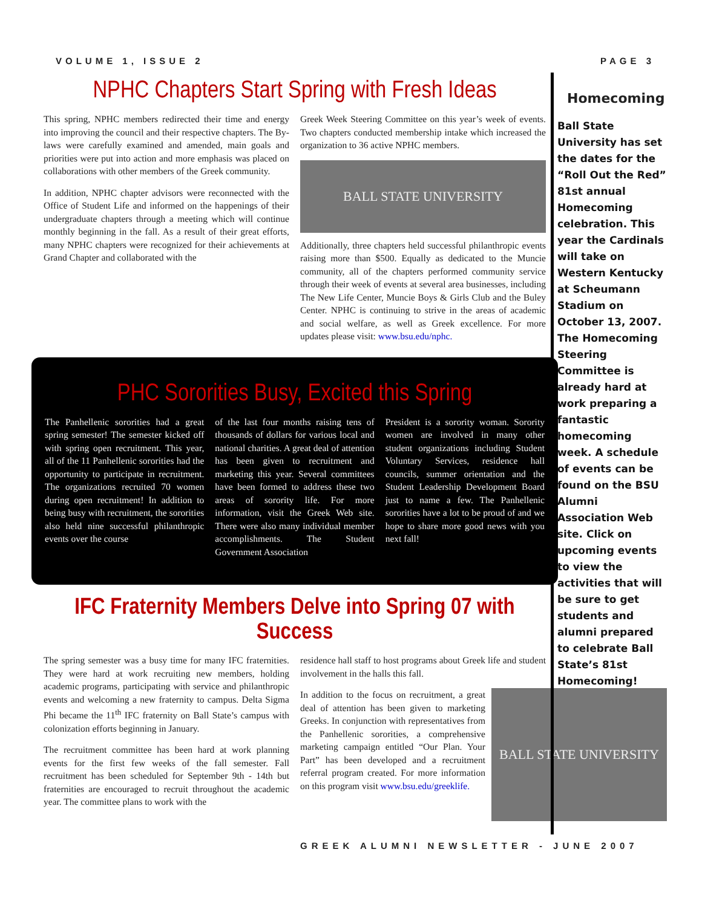VOLUME 1, ISSUE 2 PAGE 3
NPHC Chapters Start Spring with Fresh Ideas
This spring, NPHC members redirected their time and energy into improving the council and their respective chapters. The By-laws were carefully examined and amended, main goals and priorities were put into action and more emphasis was placed on collaborations with other members of the Greek community.
In addition, NPHC chapter advisors were reconnected with the Office of Student Life and informed on the happenings of their undergraduate chapters through a meeting which will continue monthly beginning in the fall. As a result of their great efforts, many NPHC chapters were recognized for their achievements at Grand Chapter and collaborated with the
Greek Week Steering Committee on this year’s week of events. Two chapters conducted membership intake which increased the organization to 36 active NPHC members.
BALL STATE UNIVERSITY
Additionally, three chapters held successful philanthropic events raising more than $500. Equally as dedicated to the Muncie community, all of the chapters performed community service through their week of events at several area businesses, including The New Life Center, Muncie Boys & Girls Club and the Buley Center. NPHC is continuing to strive in the areas of academic and social welfare, as well as Greek excellence. For more updates please visit: www.bsu.edu/nphc.
PHC Sororities Busy, Excited this Spring
The Panhellenic sororities had a great spring semester! The semester kicked off with spring open recruitment. This year, all of the 11 Panhellenic sororities had the opportunity to participate in recruitment. The organizations recruited 70 women during open recruitment! In addition to being busy with recruitment, the sororities also held nine successful philanthropic events over the course
of the last four months raising tens of thousands of dollars for various local and national charities. A great deal of attention has been given to recruitment and marketing this year. Several committees have been formed to address these two areas of sorority life. For more information, visit the Greek Web site. There were also many individual member accomplishments. The Student Government Association
President is a sorority woman. Sorority women are involved in many other student organizations including Student Voluntary Services, residence hall councils, summer orientation and the Student Leadership Development Board just to name a few. The Panhellenic sororities have a lot to be proud of and we hope to share more good news with you next fall!
IFC Fraternity Members Delve into Spring 07 with Success
The spring semester was a busy time for many IFC fraternities. They were hard at work recruiting new members, holding academic programs, participating with service and philanthropic events and welcoming a new fraternity to campus. Delta Sigma Phi became the 11<sup>th</sup> IFC fraternity on Ball State’s campus with colonization efforts beginning in January.
The recruitment committee has been hard at work planning events for the first few weeks of the fall semester. Fall recruitment has been scheduled for September 9th - 14th but fraternities are encouraged to recruit throughout the academic year. The committee plans to work with the
residence hall staff to host programs about Greek life and student involvement in the halls this fall.
In addition to the focus on recruitment, a great deal of attention has been given to marketing Greeks. In conjunction with representatives from the Panhellenic sororities, a comprehensive marketing campaign entitled “Our Plan. Your Part” has been developed and a recruitment referral program created. For more information on this program visit www.bsu.edu/greeklife.
BALL STATE UNIVERSITY
Homecoming
Ball State University has set the dates for the “Roll Out the Red” 81st annual Homecoming celebration. This year the Cardinals will take on Western Kentucky at Scheumann Stadium on October 13, 2007. The Homecoming Steering Committee is already hard at work preparing a fantastic homecoming week. A schedule of events can be found on the BSU Alumni Association Web site. Click on upcoming events to view the activities that will be sure to get students and alumni prepared to celebrate Ball State’s 81st Homecoming!
GREEK ALUMNI NEWSLETTER - JUNE 2007